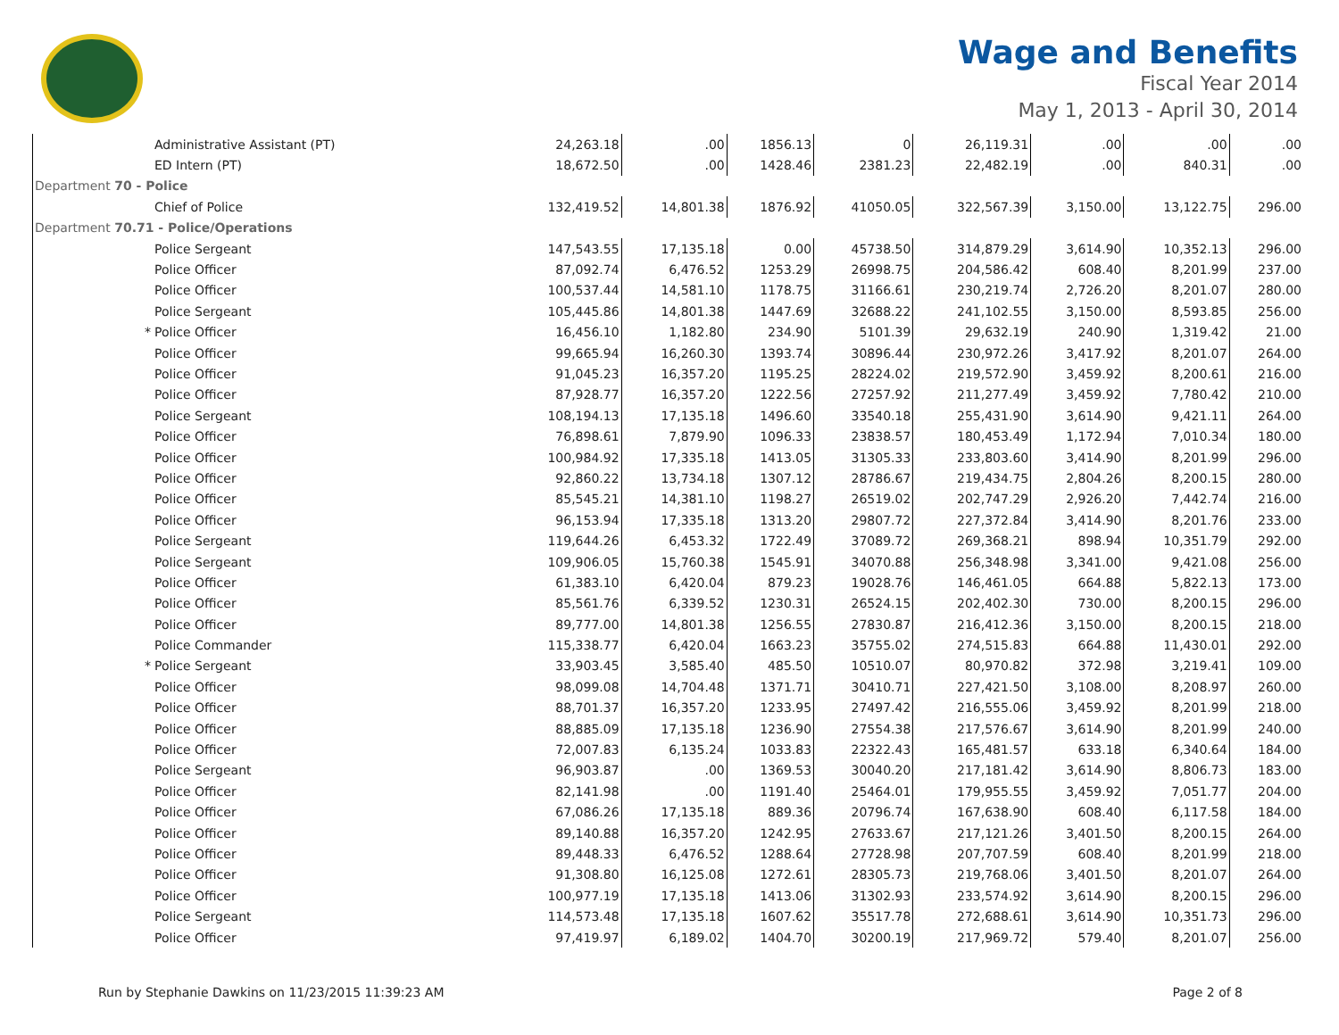Wage and Benefits
Fiscal Year 2014
May 1, 2013 - April 30, 2014
| | Administrative Assistant (PT) | 24,263.18 | .00 | 1856.13 | 0 | 26,119.31 | .00 | .00 | .00 |
| | ED Intern (PT) | 18,672.50 | .00 | 1428.46 | 2381.23 | 22,482.19 | .00 | 840.31 | .00 |
| Department 70 - Police | | | | | | | | | |
| | Chief of Police | 132,419.52 | 14,801.38 | 1876.92 | 41050.05 | 322,567.39 | 3,150.00 | 13,122.75 | 296.00 |
| Department 70.71 - Police/Operations | | | | | | | | | |
| | Police Sergeant | 147,543.55 | 17,135.18 | 0.00 | 45738.50 | 314,879.29 | 3,614.90 | 10,352.13 | 296.00 |
| | Police Officer | 87,092.74 | 6,476.52 | 1253.29 | 26998.75 | 204,586.42 | 608.40 | 8,201.99 | 237.00 |
| | Police Officer | 100,537.44 | 14,581.10 | 1178.75 | 31166.61 | 230,219.74 | 2,726.20 | 8,201.07 | 280.00 |
| | Police Sergeant | 105,445.86 | 14,801.38 | 1447.69 | 32688.22 | 241,102.55 | 3,150.00 | 8,593.85 | 256.00 |
| * | Police Officer | 16,456.10 | 1,182.80 | 234.90 | 5101.39 | 29,632.19 | 240.90 | 1,319.42 | 21.00 |
| | Police Officer | 99,665.94 | 16,260.30 | 1393.74 | 30896.44 | 230,972.26 | 3,417.92 | 8,201.07 | 264.00 |
| | Police Officer | 91,045.23 | 16,357.20 | 1195.25 | 28224.02 | 219,572.90 | 3,459.92 | 8,200.61 | 216.00 |
| | Police Officer | 87,928.77 | 16,357.20 | 1222.56 | 27257.92 | 211,277.49 | 3,459.92 | 7,780.42 | 210.00 |
| | Police Sergeant | 108,194.13 | 17,135.18 | 1496.60 | 33540.18 | 255,431.90 | 3,614.90 | 9,421.11 | 264.00 |
| | Police Officer | 76,898.61 | 7,879.90 | 1096.33 | 23838.57 | 180,453.49 | 1,172.94 | 7,010.34 | 180.00 |
| | Police Officer | 100,984.92 | 17,335.18 | 1413.05 | 31305.33 | 233,803.60 | 3,414.90 | 8,201.99 | 296.00 |
| | Police Officer | 92,860.22 | 13,734.18 | 1307.12 | 28786.67 | 219,434.75 | 2,804.26 | 8,200.15 | 280.00 |
| | Police Officer | 85,545.21 | 14,381.10 | 1198.27 | 26519.02 | 202,747.29 | 2,926.20 | 7,442.74 | 216.00 |
| | Police Officer | 96,153.94 | 17,335.18 | 1313.20 | 29807.72 | 227,372.84 | 3,414.90 | 8,201.76 | 233.00 |
| | Police Sergeant | 119,644.26 | 6,453.32 | 1722.49 | 37089.72 | 269,368.21 | 898.94 | 10,351.79 | 292.00 |
| | Police Sergeant | 109,906.05 | 15,760.38 | 1545.91 | 34070.88 | 256,348.98 | 3,341.00 | 9,421.08 | 256.00 |
| | Police Officer | 61,383.10 | 6,420.04 | 879.23 | 19028.76 | 146,461.05 | 664.88 | 5,822.13 | 173.00 |
| | Police Officer | 85,561.76 | 6,339.52 | 1230.31 | 26524.15 | 202,402.30 | 730.00 | 8,200.15 | 296.00 |
| | Police Officer | 89,777.00 | 14,801.38 | 1256.55 | 27830.87 | 216,412.36 | 3,150.00 | 8,200.15 | 218.00 |
| | Police Commander | 115,338.77 | 6,420.04 | 1663.23 | 35755.02 | 274,515.83 | 664.88 | 11,430.01 | 292.00 |
| * | Police Sergeant | 33,903.45 | 3,585.40 | 485.50 | 10510.07 | 80,970.82 | 372.98 | 3,219.41 | 109.00 |
| | Police Officer | 98,099.08 | 14,704.48 | 1371.71 | 30410.71 | 227,421.50 | 3,108.00 | 8,208.97 | 260.00 |
| | Police Officer | 88,701.37 | 16,357.20 | 1233.95 | 27497.42 | 216,555.06 | 3,459.92 | 8,201.99 | 218.00 |
| | Police Officer | 88,885.09 | 17,135.18 | 1236.90 | 27554.38 | 217,576.67 | 3,614.90 | 8,201.99 | 240.00 |
| | Police Officer | 72,007.83 | 6,135.24 | 1033.83 | 22322.43 | 165,481.57 | 633.18 | 6,340.64 | 184.00 |
| | Police Sergeant | 96,903.87 | .00 | 1369.53 | 30040.20 | 217,181.42 | 3,614.90 | 8,806.73 | 183.00 |
| | Police Officer | 82,141.98 | .00 | 1191.40 | 25464.01 | 179,955.55 | 3,459.92 | 7,051.77 | 204.00 |
| | Police Officer | 67,086.26 | 17,135.18 | 889.36 | 20796.74 | 167,638.90 | 608.40 | 6,117.58 | 184.00 |
| | Police Officer | 89,140.88 | 16,357.20 | 1242.95 | 27633.67 | 217,121.26 | 3,401.50 | 8,200.15 | 264.00 |
| | Police Officer | 89,448.33 | 6,476.52 | 1288.64 | 27728.98 | 207,707.59 | 608.40 | 8,201.99 | 218.00 |
| | Police Officer | 91,308.80 | 16,125.08 | 1272.61 | 28305.73 | 219,768.06 | 3,401.50 | 8,201.07 | 264.00 |
| | Police Officer | 100,977.19 | 17,135.18 | 1413.06 | 31302.93 | 233,574.92 | 3,614.90 | 8,200.15 | 296.00 |
| | Police Sergeant | 114,573.48 | 17,135.18 | 1607.62 | 35517.78 | 272,688.61 | 3,614.90 | 10,351.73 | 296.00 |
| | Police Officer | 97,419.97 | 6,189.02 | 1404.70 | 30200.19 | 217,969.72 | 579.40 | 8,201.07 | 256.00 |
Run by Stephanie Dawkins on 11/23/2015 11:39:23 AM Page 2 of 8